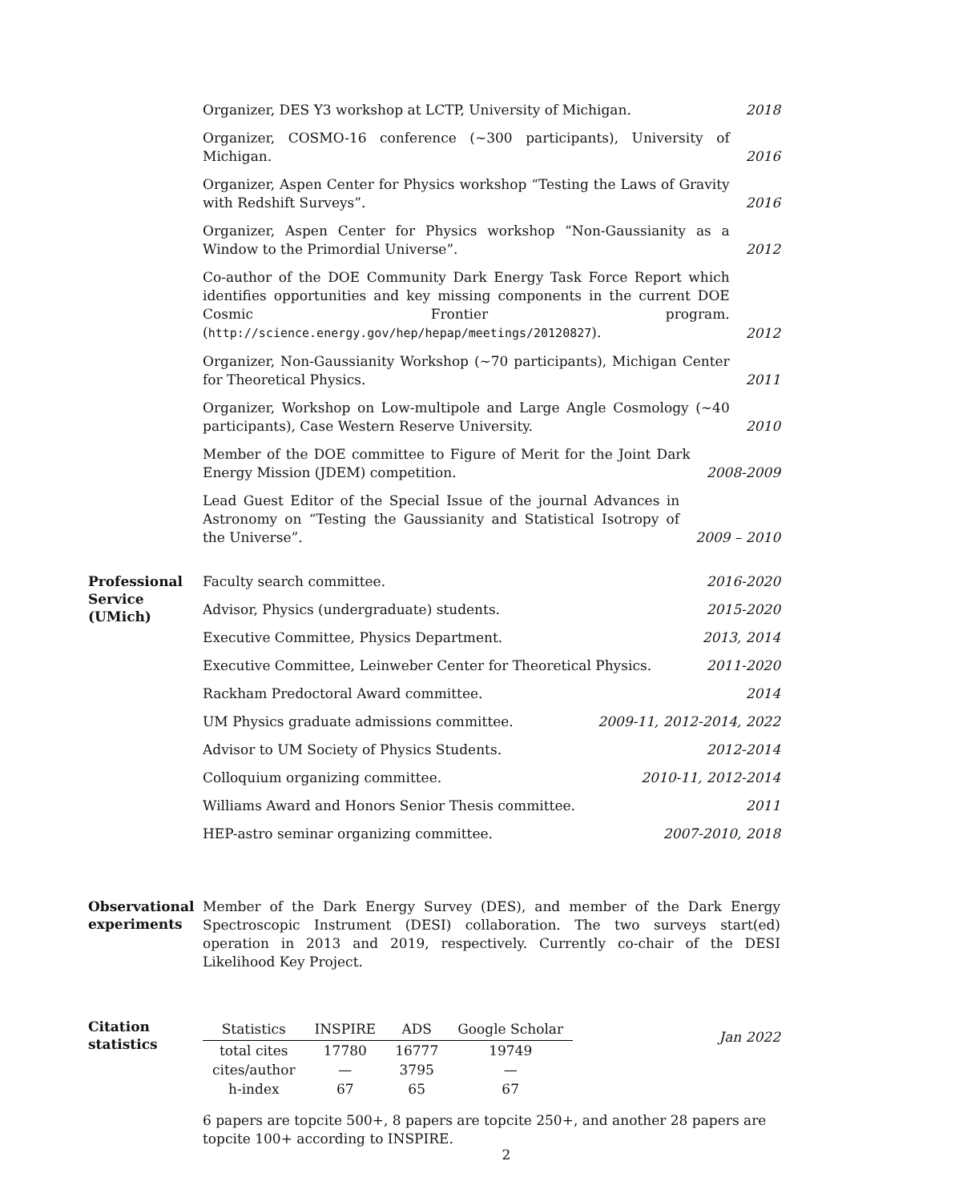Organizer, DES Y3 workshop at LCTP, University of Michigan. 2018
Organizer, COSMO-16 conference (∼300 participants), University of Michigan. 2016
Organizer, Aspen Center for Physics workshop “Testing the Laws of Gravity with Redshift Surveys”. 2016
Organizer, Aspen Center for Physics workshop “Non-Gaussianity as a Window to the Primordial Universe”. 2012
Co-author of the DOE Community Dark Energy Task Force Report which identifies opportunities and key missing components in the current DOE Cosmic Frontier program. (http://science.energy.gov/hep/hepap/meetings/20120827). 2012
Organizer, Non-Gaussianity Workshop (∼70 participants), Michigan Center for Theoretical Physics. 2011
Organizer, Workshop on Low-multipole and Large Angle Cosmology (∼40 participants), Case Western Reserve University. 2010
Member of the DOE committee to Figure of Merit for the Joint Dark Energy Mission (JDEM) competition. 2008-2009
Lead Guest Editor of the Special Issue of the journal Advances in Astronomy on “Testing the Gaussianity and Statistical Isotropy of the Universe”. 2009 – 2010
Professional Service (UMich)
Faculty search committee. 2016-2020
Advisor, Physics (undergraduate) students. 2015-2020
Executive Committee, Physics Department. 2013, 2014
Executive Committee, Leinweber Center for Theoretical Physics. 2011-2020
Rackham Predoctoral Award committee. 2014
UM Physics graduate admissions committee. 2009-11, 2012-2014, 2022
Advisor to UM Society of Physics Students. 2012-2014
Colloquium organizing committee. 2010-11, 2012-2014
Williams Award and Honors Senior Thesis committee. 2011
HEP-astro seminar organizing committee. 2007-2010, 2018
Observational experiments
Member of the Dark Energy Survey (DES), and member of the Dark Energy Spectroscopic Instrument (DESI) collaboration. The two surveys start(ed) operation in 2013 and 2019, respectively. Currently co-chair of the DESI Likelihood Key Project.
Citation statistics
| Statistics | INSPIRE | ADS | Google Scholar |
| --- | --- | --- | --- |
| total cites | 17780 | 16777 | 19749 |
| cites/author | — | 3795 | — |
| h-index | 67 | 65 | 67 |
Jan 2022
6 papers are topcite 500+, 8 papers are topcite 250+, and another 28 papers are topcite 100+ according to INSPIRE.
2